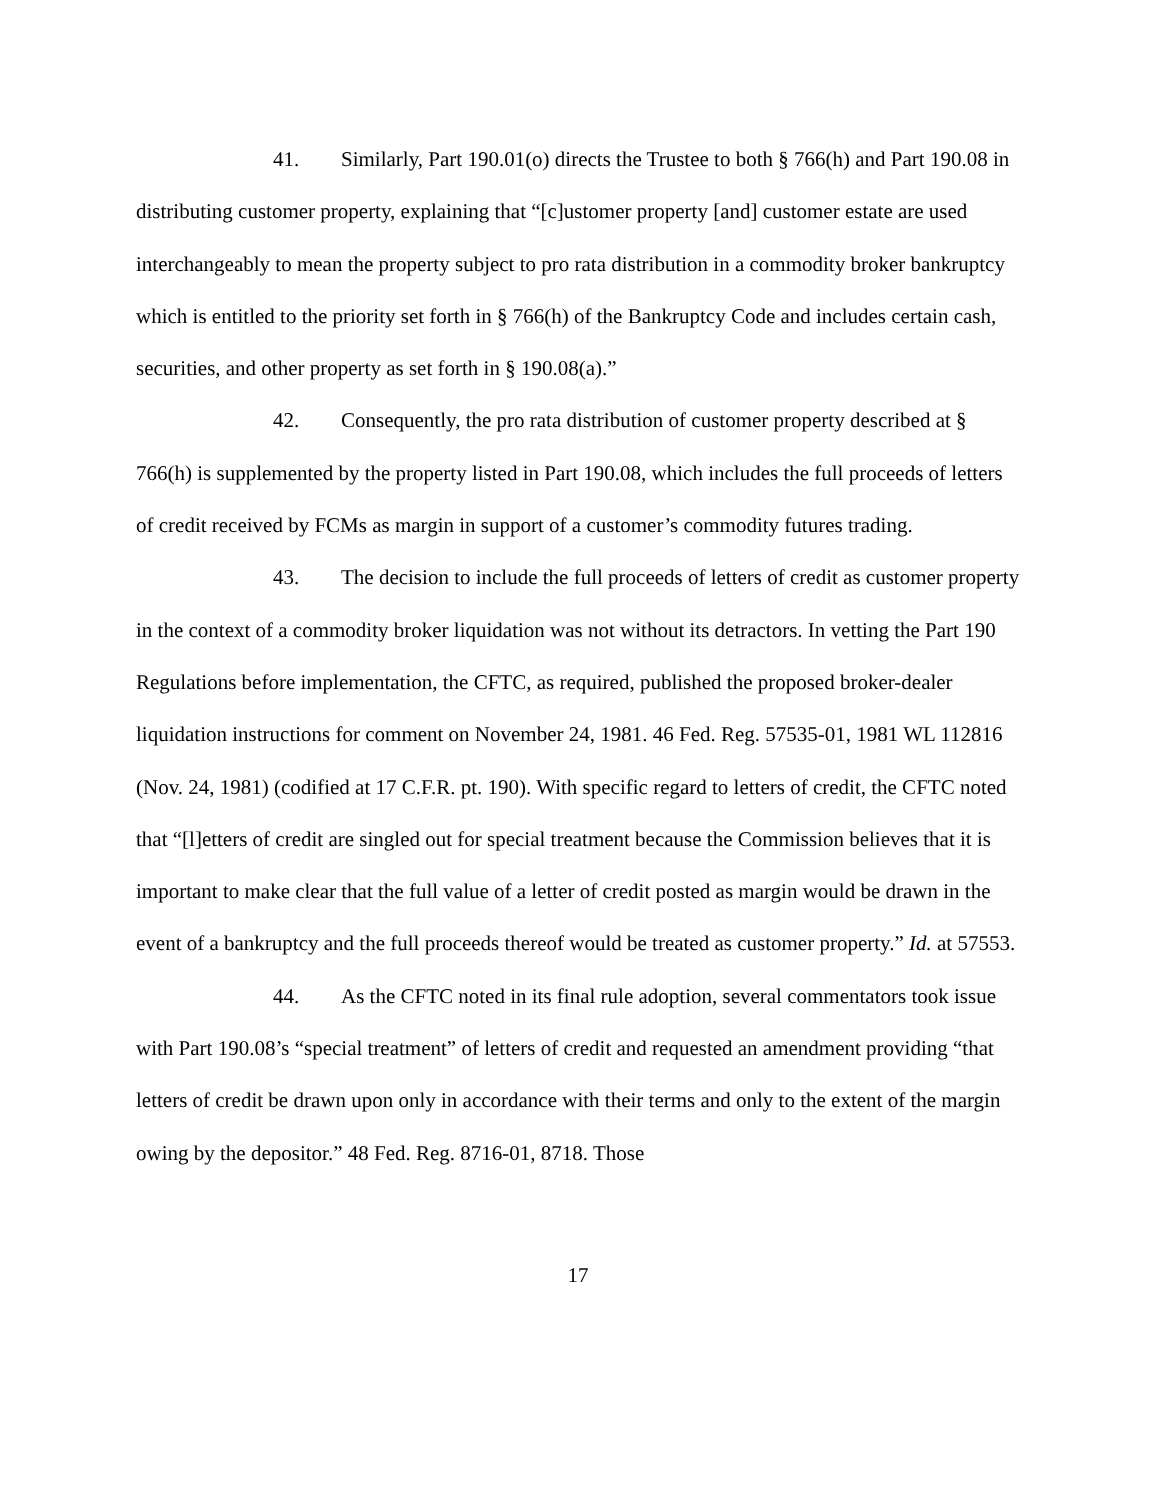41. Similarly, Part 190.01(o) directs the Trustee to both § 766(h) and Part 190.08 in distributing customer property, explaining that “[c]ustomer property [and] customer estate are used interchangeably to mean the property subject to pro rata distribution in a commodity broker bankruptcy which is entitled to the priority set forth in § 766(h) of the Bankruptcy Code and includes certain cash, securities, and other property as set forth in § 190.08(a).”
42. Consequently, the pro rata distribution of customer property described at § 766(h) is supplemented by the property listed in Part 190.08, which includes the full proceeds of letters of credit received by FCMs as margin in support of a customer’s commodity futures trading.
43. The decision to include the full proceeds of letters of credit as customer property in the context of a commodity broker liquidation was not without its detractors. In vetting the Part 190 Regulations before implementation, the CFTC, as required, published the proposed broker-dealer liquidation instructions for comment on November 24, 1981. 46 Fed. Reg. 57535-01, 1981 WL 112816 (Nov. 24, 1981) (codified at 17 C.F.R. pt. 190). With specific regard to letters of credit, the CFTC noted that “[l]etters of credit are singled out for special treatment because the Commission believes that it is important to make clear that the full value of a letter of credit posted as margin would be drawn in the event of a bankruptcy and the full proceeds thereof would be treated as customer property.” Id. at 57553.
44. As the CFTC noted in its final rule adoption, several commentators took issue with Part 190.08’s “special treatment” of letters of credit and requested an amendment providing “that letters of credit be drawn upon only in accordance with their terms and only to the extent of the margin owing by the depositor.” 48 Fed. Reg. 8716-01, 8718. Those
17